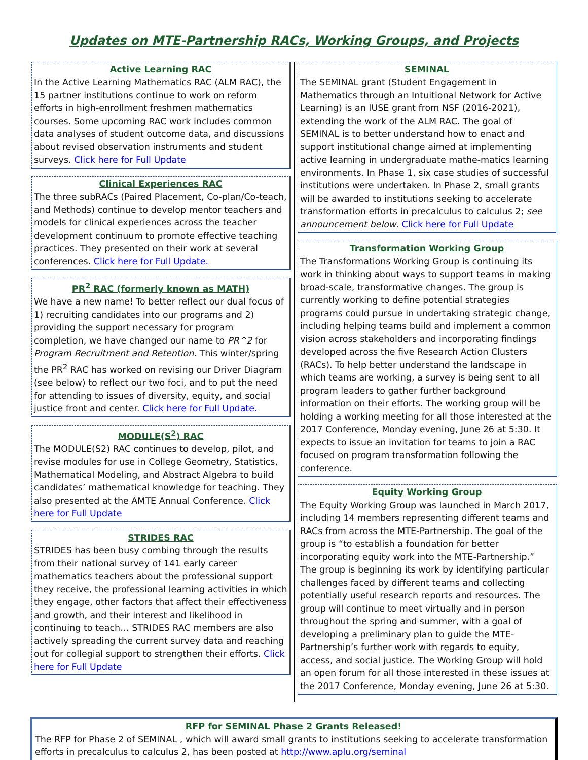Updates on MTE-Partnership RACs, Working Groups, and Projects
Active Learning RAC
In the Active Learning Mathematics RAC (ALM RAC), the 15 partner institutions continue to work on reform efforts in high-enrollment freshmen mathematics courses. Some upcoming RAC work includes common data analyses of student outcome data, and discussions about revised observation instruments and student surveys. Click here for Full Update
Clinical Experiences RAC
The three subRACs (Paired Placement, Co-plan/Co-teach, and Methods) continue to develop mentor teachers and models for clinical experiences across the teacher development continuum to promote effective teaching practices. They presented on their work at several conferences. Click here for Full Update.
PR<sup>2</sup> RAC (formerly known as MATH)
We have a new name! To better reflect our dual focus of 1) recruiting candidates into our programs and 2) providing the support necessary for program completion, we have changed our name to PR^2 for Program Recruitment and Retention. This winter/spring the PR<sup>2</sup> RAC has worked on revising our Driver Diagram (see below) to reflect our two foci, and to put the need for attending to issues of diversity, equity, and social justice front and center. Click here for Full Update.
MODULE(S<sup>2</sup>) RAC
The MODULE(S2) RAC continues to develop, pilot, and revise modules for use in College Geometry, Statistics, Mathematical Modeling, and Abstract Algebra to build candidates’ mathematical knowledge for teaching. They also presented at the AMTE Annual Conference. Click here for Full Update
STRIDES RAC
STRIDES has been busy combing through the results from their national survey of 141 early career mathematics teachers about the professional support they receive, the professional learning activities in which they engage, other factors that affect their effectiveness and growth, and their interest and likelihood in continuing to teach… STRIDES RAC members are also actively spreading the current survey data and reaching out for collegial support to strengthen their efforts. Click here for Full Update
SEMINAL
The SEMINAL grant (Student Engagement in Mathematics through an Intuitional Network for Active Learning) is an IUSE grant from NSF (2016-2021), extending the work of the ALM RAC. The goal of SEMINAL is to better understand how to enact and support institutional change aimed at implementing active learning in undergraduate mathe-matics learning environments. In Phase 1, six case studies of successful institutions were undertaken. In Phase 2, small grants will be awarded to institutions seeking to accelerate transformation efforts in precalculus to calculus 2; see announcement below. Click here for Full Update
Transformation Working Group
The Transformations Working Group is continuing its work in thinking about ways to support teams in making broad-scale, transformative changes. The group is currently working to define potential strategies programs could pursue in undertaking strategic change, including helping teams build and implement a common vision across stakeholders and incorporating findings developed across the five Research Action Clusters (RACs). To help better understand the landscape in which teams are working, a survey is being sent to all program leaders to gather further background information on their efforts. The working group will be holding a working meeting for all those interested at the 2017 Conference, Monday evening, June 26 at 5:30. It expects to issue an invitation for teams to join a RAC focused on program transformation following the conference.
Equity Working Group
The Equity Working Group was launched in March 2017, including 14 members representing different teams and RACs from across the MTE-Partnership. The goal of the group is “to establish a foundation for better incorporating equity work into the MTE-Partnership.” The group is beginning its work by identifying particular challenges faced by different teams and collecting potentially useful research reports and resources. The group will continue to meet virtually and in person throughout the spring and summer, with a goal of developing a preliminary plan to guide the MTE-Partnership’s further work with regards to equity, access, and social justice. The Working Group will hold an open forum for all those interested in these issues at the 2017 Conference, Monday evening, June 26 at 5:30.
RFP for SEMINAL Phase 2 Grants Released!
The RFP for Phase 2 of SEMINAL , which will award small grants to institutions seeking to accelerate transformation efforts in precalculus to calculus 2, has been posted at http://www.aplu.org/seminal